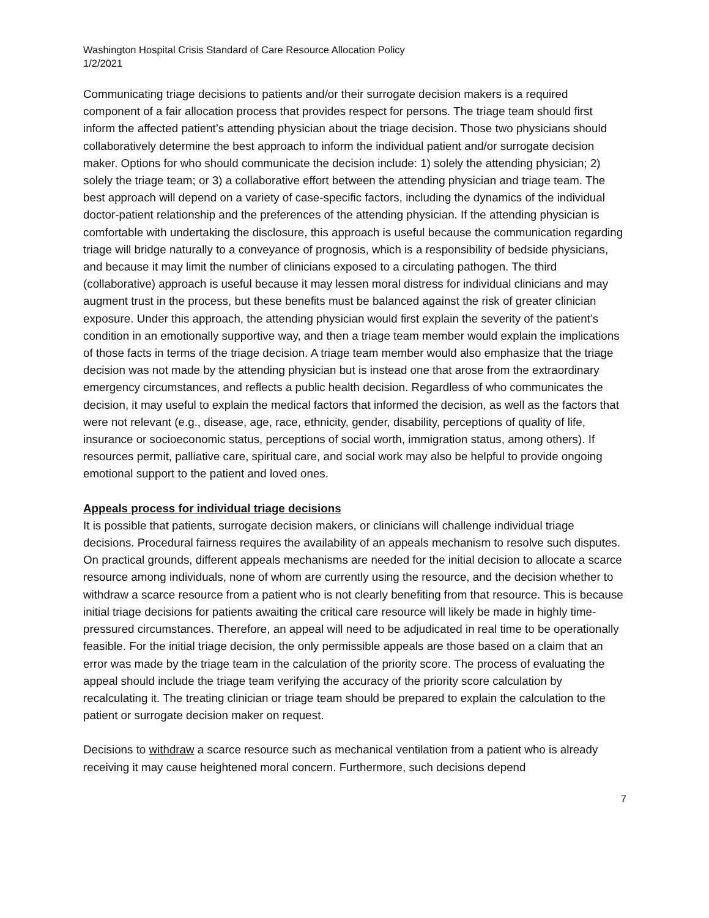Washington Hospital Crisis Standard of Care Resource Allocation Policy
1/2/2021
Communicating triage decisions to patients and/or their surrogate decision makers is a required component of a fair allocation process that provides respect for persons. The triage team should first inform the affected patient’s attending physician about the triage decision. Those two physicians should collaboratively determine the best approach to inform the individual patient and/or surrogate decision maker. Options for who should communicate the decision include: 1) solely the attending physician; 2) solely the triage team; or 3) a collaborative effort between the attending physician and triage team. The best approach will depend on a variety of case-specific factors, including the dynamics of the individual doctor-patient relationship and the preferences of the attending physician. If the attending physician is comfortable with undertaking the disclosure, this approach is useful because the communication regarding triage will bridge naturally to a conveyance of prognosis, which is a responsibility of bedside physicians, and because it may limit the number of clinicians exposed to a circulating pathogen. The third (collaborative) approach is useful because it may lessen moral distress for individual clinicians and may augment trust in the process, but these benefits must be balanced against the risk of greater clinician exposure. Under this approach, the attending physician would first explain the severity of the patient’s condition in an emotionally supportive way, and then a triage team member would explain the implications of those facts in terms of the triage decision. A triage team member would also emphasize that the triage decision was not made by the attending physician but is instead one that arose from the extraordinary emergency circumstances, and reflects a public health decision. Regardless of who communicates the decision, it may useful to explain the medical factors that informed the decision, as well as the factors that were not relevant (e.g., disease, age, race, ethnicity, gender, disability, perceptions of quality of life, insurance or socioeconomic status, perceptions of social worth, immigration status, among others). If resources permit, palliative care, spiritual care, and social work may also be helpful to provide ongoing emotional support to the patient and loved ones.
Appeals process for individual triage decisions
It is possible that patients, surrogate decision makers, or clinicians will challenge individual triage decisions. Procedural fairness requires the availability of an appeals mechanism to resolve such disputes. On practical grounds, different appeals mechanisms are needed for the initial decision to allocate a scarce resource among individuals, none of whom are currently using the resource, and the decision whether to withdraw a scarce resource from a patient who is not clearly benefiting from that resource. This is because initial triage decisions for patients awaiting the critical care resource will likely be made in highly time-pressured circumstances. Therefore, an appeal will need to be adjudicated in real time to be operationally feasible. For the initial triage decision, the only permissible appeals are those based on a claim that an error was made by the triage team in the calculation of the priority score. The process of evaluating the appeal should include the triage team verifying the accuracy of the priority score calculation by recalculating it. The treating clinician or triage team should be prepared to explain the calculation to the patient or surrogate decision maker on request.
Decisions to withdraw a scarce resource such as mechanical ventilation from a patient who is already receiving it may cause heightened moral concern. Furthermore, such decisions depend
7